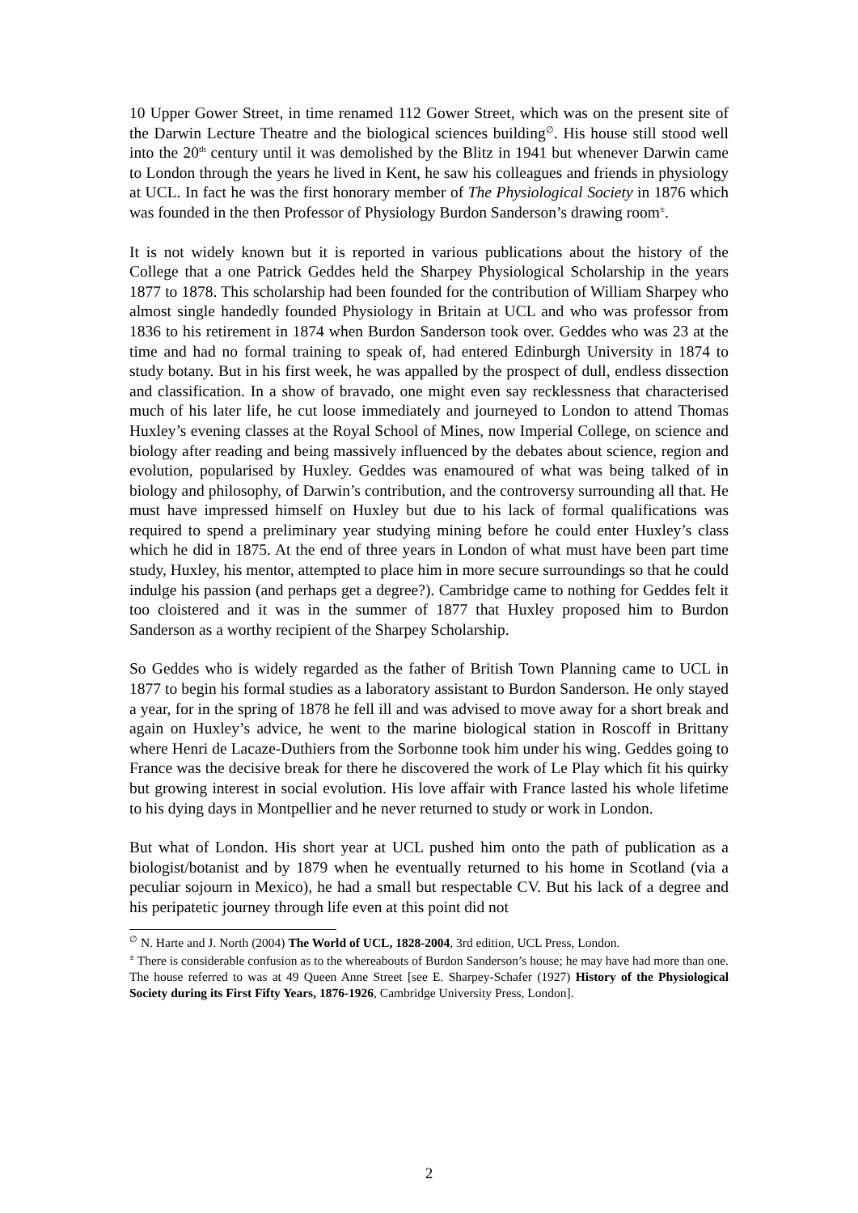10 Upper Gower Street, in time renamed 112 Gower Street, which was on the present site of the Darwin Lecture Theatre and the biological sciences building<sup>∅</sup>. His house still stood well into the 20<sup>th</sup> century until it was demolished by the Blitz in 1941 but whenever Darwin came to London through the years he lived in Kent, he saw his colleagues and friends in physiology at UCL. In fact he was the first honorary member of The Physiological Society in 1876 which was founded in the then Professor of Physiology Burdon Sanderson’s drawing room<sup>±</sup>.
It is not widely known but it is reported in various publications about the history of the College that a one Patrick Geddes held the Sharpey Physiological Scholarship in the years 1877 to 1878. This scholarship had been founded for the contribution of William Sharpey who almost single handedly founded Physiology in Britain at UCL and who was professor from 1836 to his retirement in 1874 when Burdon Sanderson took over. Geddes who was 23 at the time and had no formal training to speak of, had entered Edinburgh University in 1874 to study botany. But in his first week, he was appalled by the prospect of dull, endless dissection and classification. In a show of bravado, one might even say recklessness that characterised much of his later life, he cut loose immediately and journeyed to London to attend Thomas Huxley’s evening classes at the Royal School of Mines, now Imperial College, on science and biology after reading and being massively influenced by the debates about science, region and evolution, popularised by Huxley. Geddes was enamoured of what was being talked of in biology and philosophy, of Darwin’s contribution, and the controversy surrounding all that. He must have impressed himself on Huxley but due to his lack of formal qualifications was required to spend a preliminary year studying mining before he could enter Huxley’s class which he did in 1875. At the end of three years in London of what must have been part time study, Huxley, his mentor, attempted to place him in more secure surroundings so that he could indulge his passion (and perhaps get a degree?). Cambridge came to nothing for Geddes felt it too cloistered and it was in the summer of 1877 that Huxley proposed him to Burdon Sanderson as a worthy recipient of the Sharpey Scholarship.
So Geddes who is widely regarded as the father of British Town Planning came to UCL in 1877 to begin his formal studies as a laboratory assistant to Burdon Sanderson. He only stayed a year, for in the spring of 1878 he fell ill and was advised to move away for a short break and again on Huxley’s advice, he went to the marine biological station in Roscoff in Brittany where Henri de Lacaze-Duthiers from the Sorbonne took him under his wing. Geddes going to France was the decisive break for there he discovered the work of Le Play which fit his quirky but growing interest in social evolution. His love affair with France lasted his whole lifetime to his dying days in Montpellier and he never returned to study or work in London.
But what of London. His short year at UCL pushed him onto the path of publication as a biologist/botanist and by 1879 when he eventually returned to his home in Scotland (via a peculiar sojourn in Mexico), he had a small but respectable CV. But his lack of a degree and his peripatetic journey through life even at this point did not
<sup>∅</sup> N. Harte and J. North (2004) The World of UCL, 1828-2004, 3rd edition, UCL Press, London.
<sup>±</sup> There is considerable confusion as to the whereabouts of Burdon Sanderson’s house; he may have had more than one. The house referred to was at 49 Queen Anne Street [see E. Sharpey-Schafer (1927) History of the Physiological Society during its First Fifty Years, 1876-1926, Cambridge University Press, London].
2